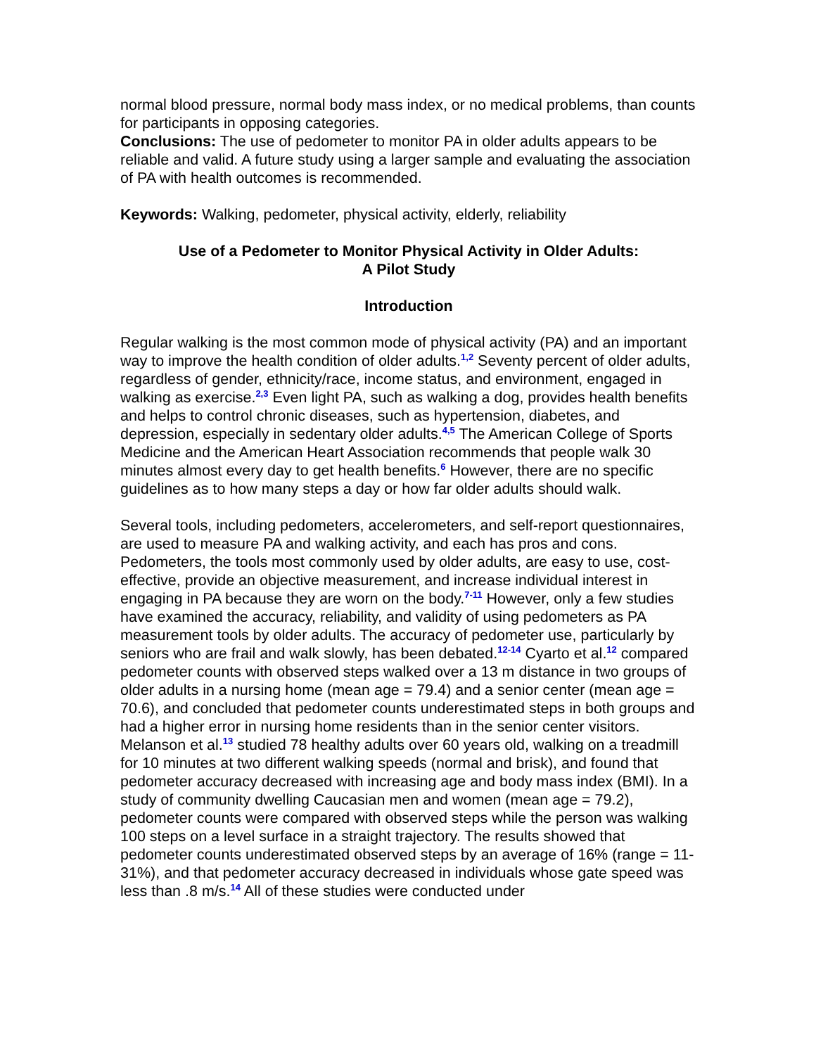normal blood pressure, normal body mass index, or no medical problems, than counts for participants in opposing categories.
Conclusions: The use of pedometer to monitor PA in older adults appears to be reliable and valid. A future study using a larger sample and evaluating the association of PA with health outcomes is recommended.
Keywords: Walking, pedometer, physical activity, elderly, reliability
Use of a Pedometer to Monitor Physical Activity in Older Adults:
A Pilot Study
Introduction
Regular walking is the most common mode of physical activity (PA) and an important way to improve the health condition of older adults.<sup>1,2</sup> Seventy percent of older adults, regardless of gender, ethnicity/race, income status, and environment, engaged in walking as exercise.<sup>2,3</sup> Even light PA, such as walking a dog, provides health benefits and helps to control chronic diseases, such as hypertension, diabetes, and depression, especially in sedentary older adults.<sup>4,5</sup> The American College of Sports Medicine and the American Heart Association recommends that people walk 30 minutes almost every day to get health benefits.<sup>6</sup> However, there are no specific guidelines as to how many steps a day or how far older adults should walk.
Several tools, including pedometers, accelerometers, and self-report questionnaires, are used to measure PA and walking activity, and each has pros and cons. Pedometers, the tools most commonly used by older adults, are easy to use, cost-effective, provide an objective measurement, and increase individual interest in engaging in PA because they are worn on the body.<sup>7-11</sup> However, only a few studies have examined the accuracy, reliability, and validity of using pedometers as PA measurement tools by older adults. The accuracy of pedometer use, particularly by seniors who are frail and walk slowly, has been debated.<sup>12-14</sup> Cyarto et al.<sup>12</sup> compared pedometer counts with observed steps walked over a 13 m distance in two groups of older adults in a nursing home (mean age = 79.4) and a senior center (mean age = 70.6), and concluded that pedometer counts underestimated steps in both groups and had a higher error in nursing home residents than in the senior center visitors. Melanson et al.<sup>13</sup> studied 78 healthy adults over 60 years old, walking on a treadmill for 10 minutes at two different walking speeds (normal and brisk), and found that pedometer accuracy decreased with increasing age and body mass index (BMI). In a study of community dwelling Caucasian men and women (mean age = 79.2), pedometer counts were compared with observed steps while the person was walking 100 steps on a level surface in a straight trajectory. The results showed that pedometer counts underestimated observed steps by an average of 16% (range = 11-31%), and that pedometer accuracy decreased in individuals whose gate speed was less than .8 m/s.<sup>14</sup> All of these studies were conducted under